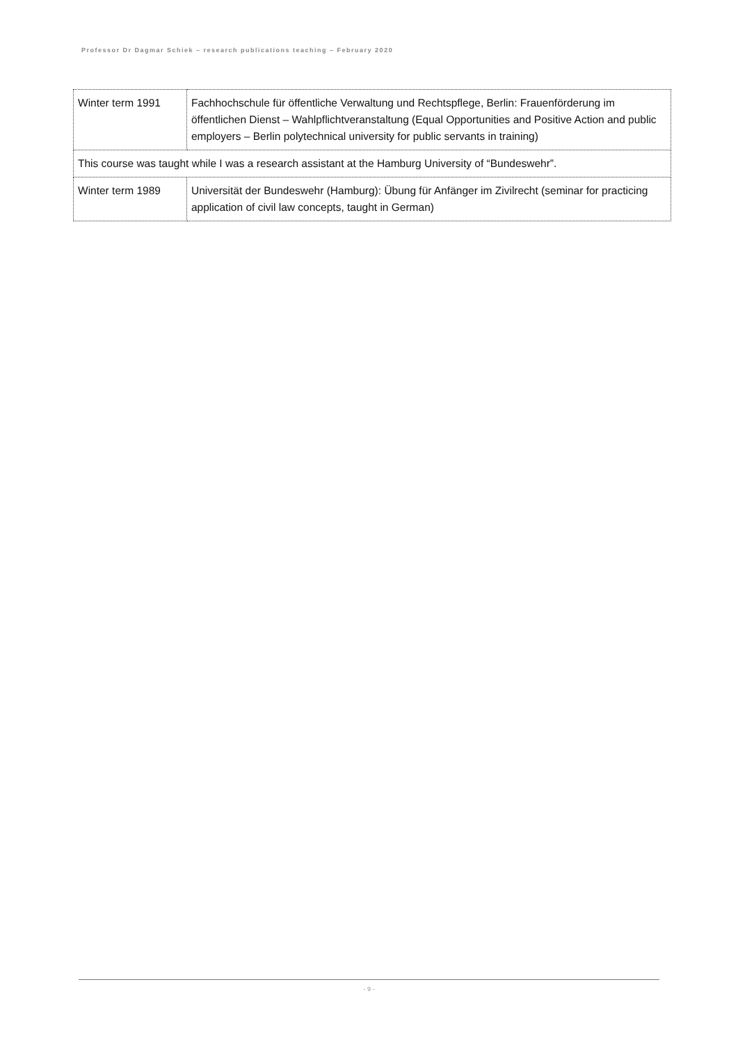Professor Dr Dagmar Schiek – research publications teaching – February 2020
| Winter term 1991 | Fachhochschule für öffentliche Verwaltung und Rechtspflege, Berlin: Frauenförderung im öffentlichen Dienst – Wahlpflichtveranstaltung (Equal Opportunities and Positive Action and public employers – Berlin polytechnical university for public servants in training) |
| This course was taught while I was a research assistant at the Hamburg University of “Bundeswehr”. | |
| Winter term 1989 | Universität der Bundeswehr (Hamburg): Übung für Anfänger im Zivilrecht (seminar for practicing application of civil law concepts, taught in German) |
- 9 -